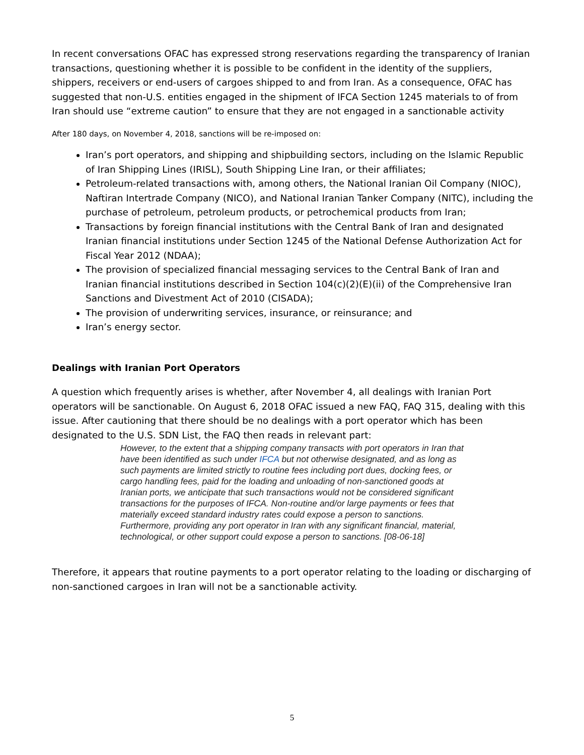In recent conversations OFAC has expressed strong reservations regarding the transparency of Iranian transactions, questioning whether it is possible to be confident in the identity of the suppliers, shippers, receivers or end-users of cargoes shipped to and from Iran. As a consequence, OFAC has suggested that non-U.S. entities engaged in the shipment of IFCA Section 1245 materials to of from Iran should use “extreme caution” to ensure that they are not engaged in a sanctionable activity
After 180 days, on November 4, 2018, sanctions will be re-imposed on:
Iran’s port operators, and shipping and shipbuilding sectors, including on the Islamic Republic of Iran Shipping Lines (IRISL), South Shipping Line Iran, or their affiliates;
Petroleum-related transactions with, among others, the National Iranian Oil Company (NIOC), Naftiran Intertrade Company (NICO), and National Iranian Tanker Company (NITC), including the purchase of petroleum, petroleum products, or petrochemical products from Iran;
Transactions by foreign financial institutions with the Central Bank of Iran and designated Iranian financial institutions under Section 1245 of the National Defense Authorization Act for Fiscal Year 2012 (NDAA);
The provision of specialized financial messaging services to the Central Bank of Iran and Iranian financial institutions described in Section 104(c)(2)(E)(ii) of the Comprehensive Iran Sanctions and Divestment Act of 2010 (CISADA);
The provision of underwriting services, insurance, or reinsurance; and
Iran’s energy sector.
Dealings with Iranian Port Operators
A question which frequently arises is whether, after November 4, all dealings with Iranian Port operators will be sanctionable. On August 6, 2018 OFAC issued a new FAQ, FAQ 315, dealing with this issue. After cautioning that there should be no dealings with a port operator which has been designated to the U.S. SDN List, the FAQ then reads in relevant part:
However, to the extent that a shipping company transacts with port operators in Iran that have been identified as such under IFCA but not otherwise designated, and as long as such payments are limited strictly to routine fees including port dues, docking fees, or cargo handling fees, paid for the loading and unloading of non-sanctioned goods at Iranian ports, we anticipate that such transactions would not be considered significant transactions for the purposes of IFCA. Non-routine and/or large payments or fees that materially exceed standard industry rates could expose a person to sanctions. Furthermore, providing any port operator in Iran with any significant financial, material, technological, or other support could expose a person to sanctions. [08-06-18]
Therefore, it appears that routine payments to a port operator relating to the loading or discharging of non-sanctioned cargoes in Iran will not be a sanctionable activity.
5